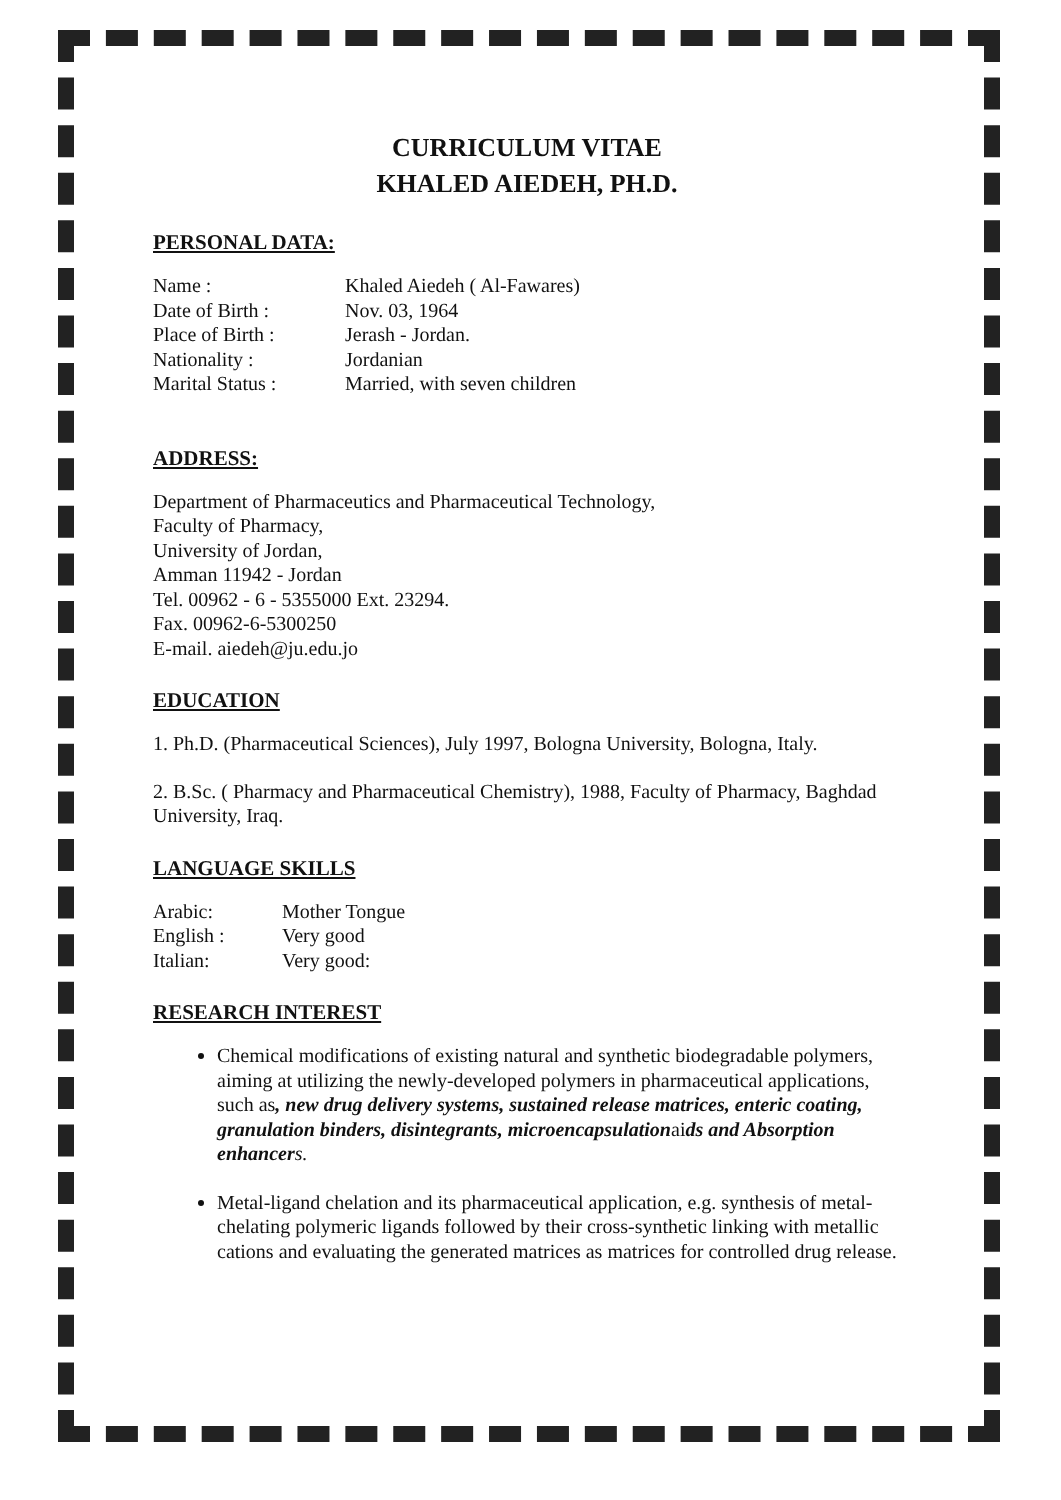CURRICULUM VITAE
KHALED AIEDEH, PH.D.
PERSONAL DATA:
Name : Khaled Aiedeh ( Al-Fawares)
Date of Birth : Nov. 03, 1964
Place of Birth : Jerash - Jordan.
Nationality : Jordanian
Marital Status : Married, with seven children
ADDRESS:
Department of Pharmaceutics and Pharmaceutical Technology,
Faculty of Pharmacy,
University of Jordan,
Amman 11942 - Jordan
Tel. 00962 - 6 - 5355000 Ext. 23294.
Fax. 00962-6-5300250
E-mail. aiedeh@ju.edu.jo
EDUCATION
1. Ph.D. (Pharmaceutical Sciences), July 1997, Bologna University, Bologna, Italy.
2. B.Sc. ( Pharmacy and Pharmaceutical Chemistry), 1988, Faculty of Pharmacy, Baghdad University, Iraq.
LANGUAGE SKILLS
Arabic: Mother Tongue
English : Very good
Italian: Very good:
RESEARCH INTEREST
Chemical modifications of existing natural and synthetic biodegradable polymers, aiming at utilizing the newly-developed polymers in pharmaceutical applications, such as, new drug delivery systems, sustained release matrices, enteric coating, granulation binders, disintegrants, microencapsulationaids and Absorption enhancer s.
Metal-ligand chelation and its pharmaceutical application, e.g. synthesis of metal-chelating polymeric ligands followed by their cross-synthetic linking with metallic cations and evaluating the generated matrices as matrices for controlled drug release.